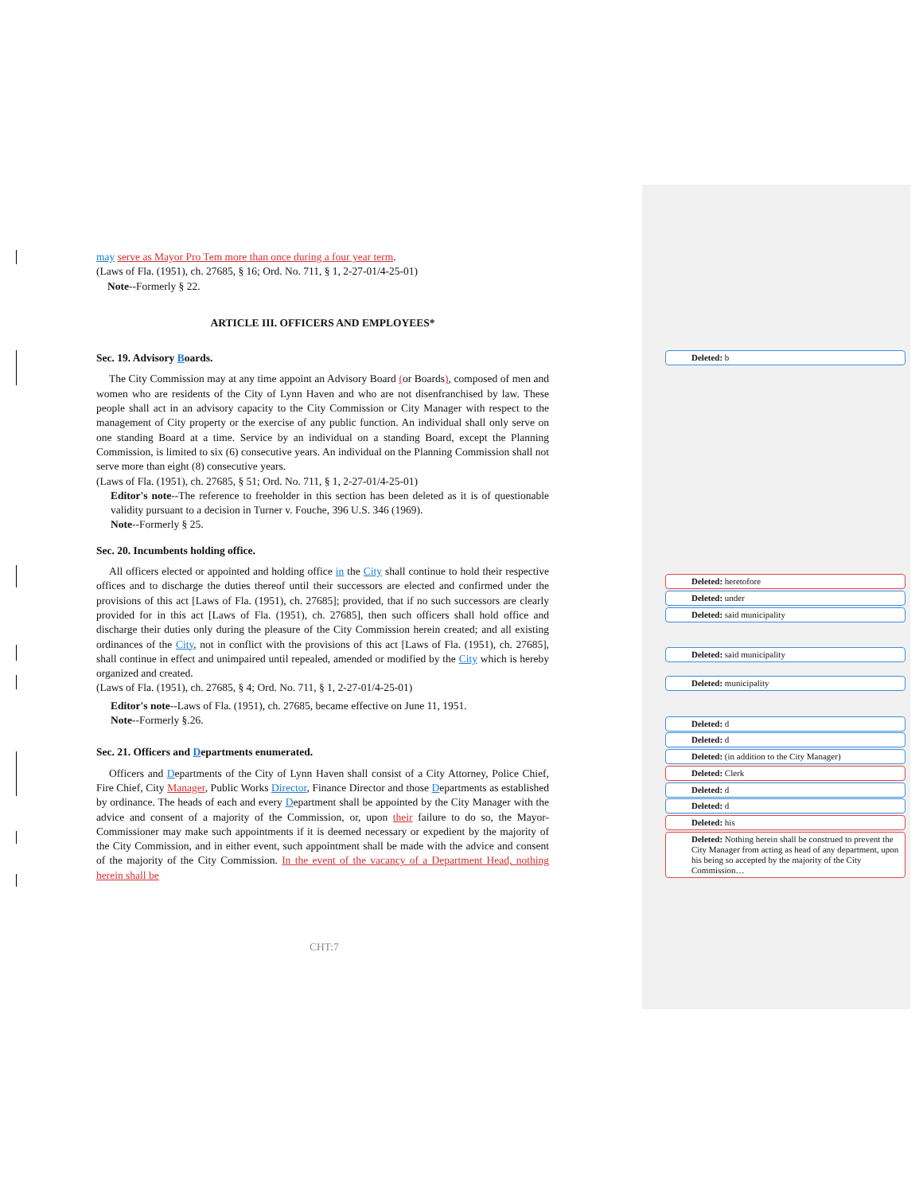may serve as Mayor Pro Tem more than once during a four year term.
(Laws of Fla. (1951), ch. 27685, § 16; Ord. No. 711, § 1, 2-27-01/4-25-01)
Note--Formerly § 22.
ARTICLE III. OFFICERS AND EMPLOYEES*
Sec. 19. Advisory Boards.
The City Commission may at any time appoint an Advisory Board (or Boards), composed of men and women who are residents of the City of Lynn Haven and who are not disenfranchised by law. These people shall act in an advisory capacity to the City Commission or City Manager with respect to the management of City property or the exercise of any public function. An individual shall only serve on one standing Board at a time. Service by an individual on a standing Board, except the Planning Commission, is limited to six (6) consecutive years. An individual on the Planning Commission shall not serve more than eight (8) consecutive years.
(Laws of Fla. (1951), ch. 27685, § 51; Ord. No. 711, § 1, 2-27-01/4-25-01)
Editor's note--The reference to freeholder in this section has been deleted as it is of questionable validity pursuant to a decision in Turner v. Fouche, 396 U.S. 346 (1969).
Note--Formerly § 25.
Sec. 20. Incumbents holding office.
All officers elected or appointed and holding office in the City shall continue to hold their respective offices and to discharge the duties thereof until their successors are elected and confirmed under the provisions of this act [Laws of Fla. (1951), ch. 27685]; provided, that if no such successors are clearly provided for in this act [Laws of Fla. (1951), ch. 27685], then such officers shall hold office and discharge their duties only during the pleasure of the City Commission herein created; and all existing ordinances of the City, not in conflict with the provisions of this act [Laws of Fla. (1951), ch. 27685], shall continue in effect and unimpaired until repealed, amended or modified by the City which is hereby organized and created.
(Laws of Fla. (1951), ch. 27685, § 4; Ord. No. 711, § 1, 2-27-01/4-25-01)
Editor's note--Laws of Fla. (1951), ch. 27685, became effective on June 11, 1951.
Note--Formerly §.26.
Sec. 21. Officers and Departments enumerated.
Officers and Departments of the City of Lynn Haven shall consist of a City Attorney, Police Chief, Fire Chief, City Manager, Public Works Director, Finance Director and those Departments as established by ordinance. The heads of each and every Department shall be appointed by the City Manager with the advice and consent of a majority of the Commission, or, upon their failure to do so, the Mayor-Commissioner may make such appointments if it is deemed necessary or expedient by the majority of the City Commission, and in either event, such appointment shall be made with the advice and consent of the majority of the City Commission. In the event of the vacancy of a Department Head, nothing herein shall be
CHT:7
Deleted: b
Deleted: heretofore
Deleted: under
Deleted: said municipality
Deleted: said municipality
Deleted: municipality
Deleted: d
Deleted: d
Deleted: (in addition to the City Manager)
Deleted: Clerk
Deleted: d
Deleted: d
Deleted: his
Deleted: Nothing herein shall be construed to prevent the City Manager from acting as head of any department, upon his being so accepted by the majority of the City Commission…